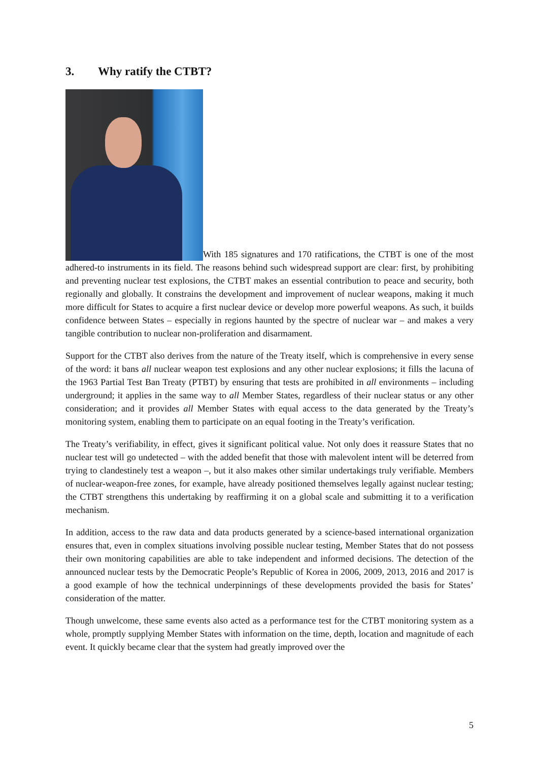3. Why ratify the CTBT?
With 185 signatures and 170 ratifications, the CTBT is one of the most adhered-to instruments in its field. The reasons behind such widespread support are clear: first, by prohibiting and preventing nuclear test explosions, the CTBT makes an essential contribution to peace and security, both regionally and globally. It constrains the development and improvement of nuclear weapons, making it much more difficult for States to acquire a first nuclear device or develop more powerful weapons. As such, it builds confidence between States – especially in regions haunted by the spectre of nuclear war – and makes a very tangible contribution to nuclear non-proliferation and disarmament.
Support for the CTBT also derives from the nature of the Treaty itself, which is comprehensive in every sense of the word: it bans all nuclear weapon test explosions and any other nuclear explosions; it fills the lacuna of the 1963 Partial Test Ban Treaty (PTBT) by ensuring that tests are prohibited in all environments – including underground; it applies in the same way to all Member States, regardless of their nuclear status or any other consideration; and it provides all Member States with equal access to the data generated by the Treaty’s monitoring system, enabling them to participate on an equal footing in the Treaty’s verification.
The Treaty’s verifiability, in effect, gives it significant political value. Not only does it reassure States that no nuclear test will go undetected – with the added benefit that those with malevolent intent will be deterred from trying to clandestinely test a weapon –, but it also makes other similar undertakings truly verifiable. Members of nuclear-weapon-free zones, for example, have already positioned themselves legally against nuclear testing; the CTBT strengthens this undertaking by reaffirming it on a global scale and submitting it to a verification mechanism.
In addition, access to the raw data and data products generated by a science-based international organization ensures that, even in complex situations involving possible nuclear testing, Member States that do not possess their own monitoring capabilities are able to take independent and informed decisions. The detection of the announced nuclear tests by the Democratic People’s Republic of Korea in 2006, 2009, 2013, 2016 and 2017 is a good example of how the technical underpinnings of these developments provided the basis for States’ consideration of the matter.
Though unwelcome, these same events also acted as a performance test for the CTBT monitoring system as a whole, promptly supplying Member States with information on the time, depth, location and magnitude of each event. It quickly became clear that the system had greatly improved over the
5